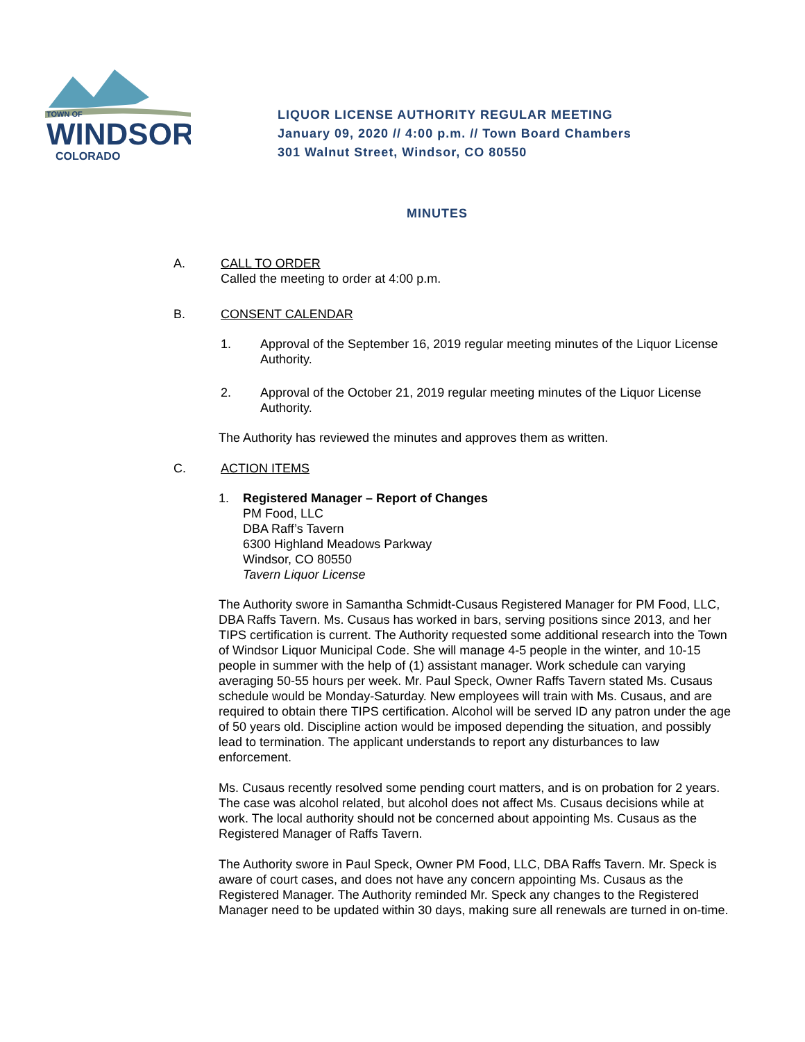TOWN OF
WINDSOR
COLORADO
LIQUOR LICENSE AUTHORITY REGULAR MEETING
January 09, 2020 // 4:00 p.m. // Town Board Chambers
301 Walnut Street, Windsor, CO 80550
MINUTES
A. CALL TO ORDER
Called the meeting to order at 4:00 p.m.
B. CONSENT CALENDAR
1. Approval of the September 16, 2019 regular meeting minutes of the Liquor License Authority.
2. Approval of the October 21, 2019 regular meeting minutes of the Liquor License Authority.
The Authority has reviewed the minutes and approves them as written.
C. ACTION ITEMS
1. Registered Manager – Report of Changes
PM Food, LLC
DBA Raff’s Tavern
6300 Highland Meadows Parkway
Windsor, CO 80550
Tavern Liquor License
The Authority swore in Samantha Schmidt-Cusaus Registered Manager for PM Food, LLC, DBA Raffs Tavern. Ms. Cusaus has worked in bars, serving positions since 2013, and her TIPS certification is current. The Authority requested some additional research into the Town of Windsor Liquor Municipal Code. She will manage 4-5 people in the winter, and 10-15 people in summer with the help of (1) assistant manager. Work schedule can varying averaging 50-55 hours per week. Mr. Paul Speck, Owner Raffs Tavern stated Ms. Cusaus schedule would be Monday-Saturday. New employees will train with Ms. Cusaus, and are required to obtain there TIPS certification. Alcohol will be served ID any patron under the age of 50 years old. Discipline action would be imposed depending the situation, and possibly lead to termination. The applicant understands to report any disturbances to law enforcement.
Ms. Cusaus recently resolved some pending court matters, and is on probation for 2 years. The case was alcohol related, but alcohol does not affect Ms. Cusaus decisions while at work. The local authority should not be concerned about appointing Ms. Cusaus as the Registered Manager of Raffs Tavern.
The Authority swore in Paul Speck, Owner PM Food, LLC, DBA Raffs Tavern. Mr. Speck is aware of court cases, and does not have any concern appointing Ms. Cusaus as the Registered Manager. The Authority reminded Mr. Speck any changes to the Registered Manager need to be updated within 30 days, making sure all renewals are turned in on-time.